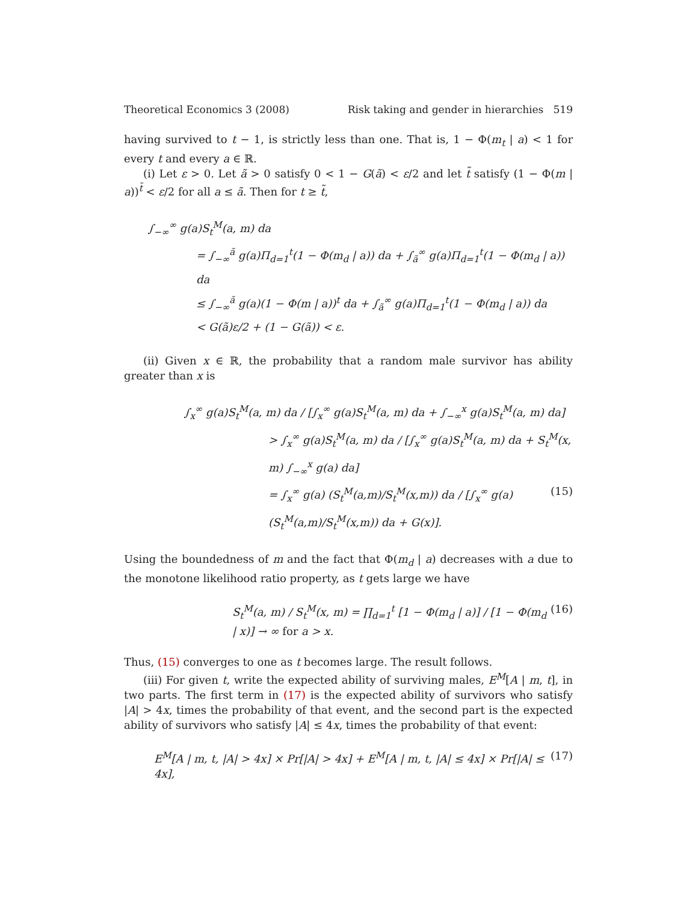Theoretical Economics 3 (2008) Risk taking and gender in hierarchies 519
having survived to t − 1, is strictly less than one. That is, 1 − Φ(m<sub>t</sub> | a) < 1 for every t and every a ∈ ℝ.
(i) Let ε > 0. Let ã > 0 satisfy 0 < 1 − G(ã) < ε/2 and let t̃ satisfy (1 − Φ(m | a))<sup>t̃</sup> < ε/2 for all a ≤ ã. Then for t ≥ t̃,
∫<sub>−∞</sub><sup>∞</sup> g(a)S<sub>t</sub><sup>M</sup>(a, m) da
= ∫<sub>−∞</sub><sup>ã</sup> g(a)Π<sub>d=1</sub><sup>t</sup>(1 − Φ(m<sub>d</sub> | a)) da + ∫<sub>ã</sub><sup>∞</sup> g(a)Π<sub>d=1</sub><sup>t</sup>(1 − Φ(m<sub>d</sub> | a)) da
≤ ∫<sub>−∞</sub><sup>ã</sup> g(a)(1 − Φ(m | a))<sup>t</sup> da + ∫<sub>ã</sub><sup>∞</sup> g(a)Π<sub>d=1</sub><sup>t</sup>(1 − Φ(m<sub>d</sub> | a)) da
< G(ã)ε/2 + (1 − G(ã)) < ε.
(ii) Given x ∈ ℝ, the probability that a random male survivor has ability greater than x is
∫<sub>x</sub><sup>∞</sup> g(a)S<sub>t</sub><sup>M</sup>(a, m) da / [∫<sub>x</sub><sup>∞</sup> g(a)S<sub>t</sub><sup>M</sup>(a, m) da + ∫<sub>−∞</sub><sup>x</sup> g(a)S<sub>t</sub><sup>M</sup>(a, m) da]
> ∫<sub>x</sub><sup>∞</sup> g(a)S<sub>t</sub><sup>M</sup>(a, m) da / [∫<sub>x</sub><sup>∞</sup> g(a)S<sub>t</sub><sup>M</sup>(a, m) da + S<sub>t</sub><sup>M</sup>(x, m) ∫<sub>−∞</sub><sup>x</sup> g(a) da]
= ∫<sub>x</sub><sup>∞</sup> g(a) (S<sub>t</sub><sup>M</sup>(a,m)/S<sub>t</sub><sup>M</sup>(x,m)) da / [∫<sub>x</sub><sup>∞</sup> g(a) (S<sub>t</sub><sup>M</sup>(a,m)/S<sub>t</sub><sup>M</sup>(x,m)) da + G(x)]. (15)
Using the boundedness of m and the fact that Φ(m<sub>d</sub> | a) decreases with a due to the monotone likelihood ratio property, as t gets large we have
S<sub>t</sub><sup>M</sup>(a, m) / S<sub>t</sub><sup>M</sup>(x, m) = ∏<sub>d=1</sub><sup>t</sup> [1 − Φ(m<sub>d</sub> | a)] / [1 − Φ(m<sub>d</sub> | x)] → ∞ for a > x. (16)
Thus, (15) converges to one as t becomes large. The result follows.
(iii) For given t, write the expected ability of surviving males, E<sup>M</sup>[A | m, t], in two parts. The first term in (17) is the expected ability of survivors who satisfy |A| > 4x, times the probability of that event, and the second part is the expected ability of survivors who satisfy |A| ≤ 4x, times the probability of that event:
E<sup>M</sup>[A | m, t, |A| > 4x] × Pr[|A| > 4x] + E<sup>M</sup>[A | m, t, |A| ≤ 4x] × Pr[|A| ≤ 4x], (17)